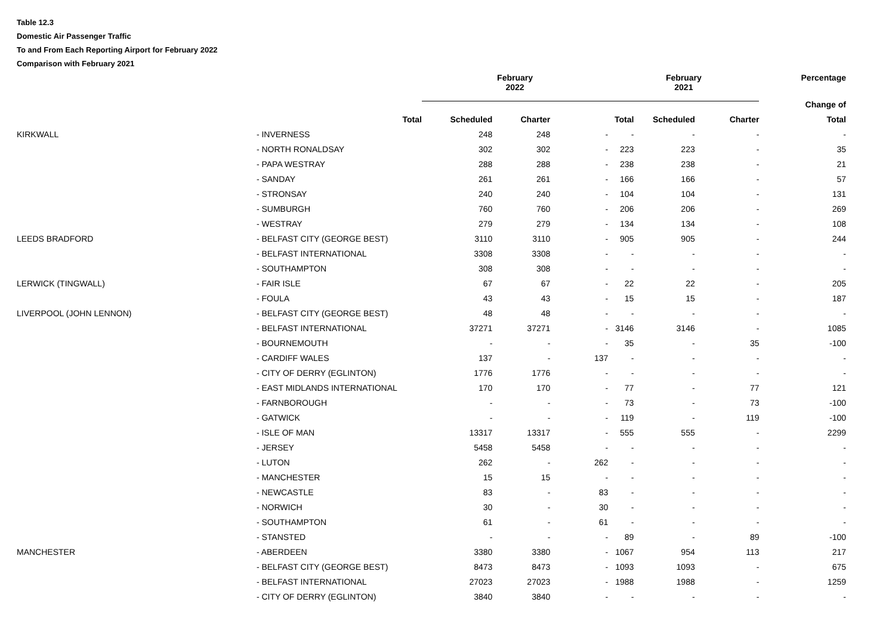Table 12.3
Domestic Air Passenger Traffic
To and From Each Reporting Airport for February 2022
Comparison with February 2021
| | | | February 2022 | | | February 2021 | | | Percentage |
| | | | | | | | | | Change of |
| | | Total | Scheduled | Charter | | Total | Scheduled | Charter | Total |
| KIRKWALL | | - INVERNESS | 248 | 248 | - | - | - | - | - |
| | | - NORTH RONALDSAY | 302 | 302 | - | 223 | 223 | - | 35 |
| | | - PAPA WESTRAY | 288 | 288 | - | 238 | 238 | - | 21 |
| | | - SANDAY | 261 | 261 | - | 166 | 166 | - | 57 |
| | | - STRONSAY | 240 | 240 | - | 104 | 104 | - | 131 |
| | | - SUMBURGH | 760 | 760 | - | 206 | 206 | - | 269 |
| | | - WESTRAY | 279 | 279 | - | 134 | 134 | - | 108 |
| LEEDS BRADFORD | | - BELFAST CITY (GEORGE BEST) | 3110 | 3110 | - | 905 | 905 | - | 244 |
| | | - BELFAST INTERNATIONAL | 3308 | 3308 | - | - | - | - | - |
| | | - SOUTHAMPTON | 308 | 308 | - | - | - | - | - |
| LERWICK (TINGWALL) | | - FAIR ISLE | 67 | 67 | - | 22 | 22 | - | 205 |
| | | - FOULA | 43 | 43 | - | 15 | 15 | - | 187 |
| LIVERPOOL (JOHN LENNON) | | - BELFAST CITY (GEORGE BEST) | 48 | 48 | - | - | - | - | - |
| | | - BELFAST INTERNATIONAL | 37271 | 37271 | - | 3146 | 3146 | - | 1085 |
| | | - BOURNEMOUTH | - | - | - | 35 | - | 35 | -100 |
| | | - CARDIFF WALES | 137 | - | 137 | - | - | - | - |
| | | - CITY OF DERRY (EGLINTON) | 1776 | 1776 | - | - | - | - | - |
| | | - EAST MIDLANDS INTERNATIONAL | 170 | 170 | - | 77 | - | 77 | 121 |
| | | - FARNBOROUGH | - | - | - | 73 | - | 73 | -100 |
| | | - GATWICK | - | - | - | 119 | - | 119 | -100 |
| | | - ISLE OF MAN | 13317 | 13317 | - | 555 | 555 | - | 2299 |
| | | - JERSEY | 5458 | 5458 | - | - | - | - | - |
| | | - LUTON | 262 | - | 262 | - | - | - | - |
| | | - MANCHESTER | 15 | 15 | - | - | - | - | - |
| | | - NEWCASTLE | 83 | - | 83 | - | - | - | - |
| | | - NORWICH | 30 | - | 30 | - | - | - | - |
| | | - SOUTHAMPTON | 61 | - | 61 | - | - | - | - |
| | | - STANSTED | - | - | - | 89 | - | 89 | -100 |
| MANCHESTER | | - ABERDEEN | 3380 | 3380 | - | 1067 | 954 | 113 | 217 |
| | | - BELFAST CITY (GEORGE BEST) | 8473 | 8473 | - | 1093 | 1093 | - | 675 |
| | | - BELFAST INTERNATIONAL | 27023 | 27023 | - | 1988 | 1988 | - | 1259 |
| | | - CITY OF DERRY (EGLINTON) | 3840 | 3840 | - | - | - | - | - |